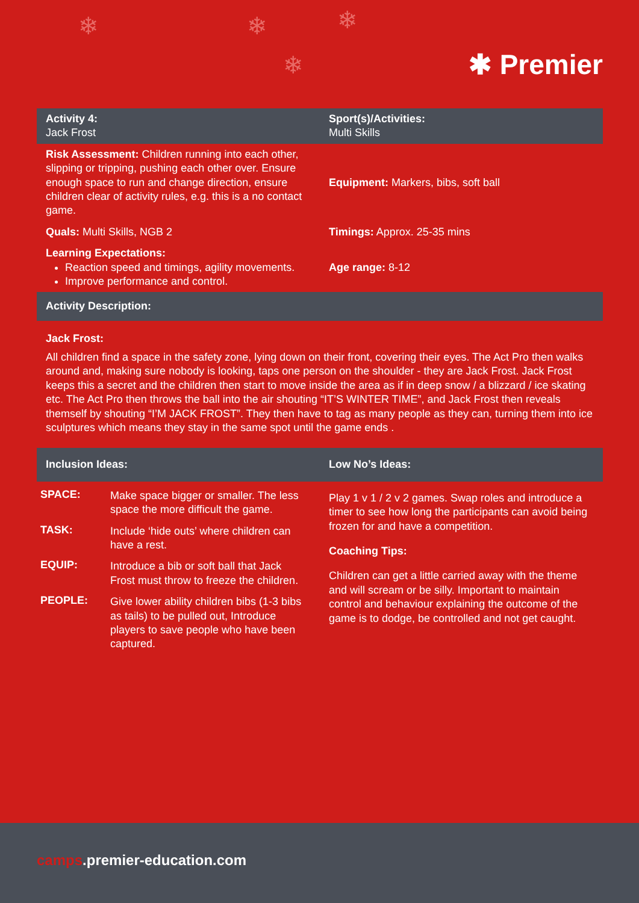❄ ❄ ❄
❄ ✱ Premier
| Activity 4: Jack Frost | Sport(s)/Activities: Multi Skills |
| Risk Assessment: Children running into each other, slipping or tripping, pushing each other over. Ensure enough space to run and change direction, ensure children clear of activity rules, e.g. this is a no contact game. | Equipment: Markers, bibs, soft ball |
| Quals: Multi Skills, NGB 2 | Timings: Approx. 25-35 mins |
| Learning Expectations: Reaction speed and timings, agility movements. Improve performance and control. | Age range: 8-12 |
| Activity Description: | |
Jack Frost:
All children find a space in the safety zone, lying down on their front, covering their eyes. The Act Pro then walks around and, making sure nobody is looking, taps one person on the shoulder - they are Jack Frost. Jack Frost keeps this a secret and the children then start to move inside the area as if in deep snow / a blizzard / ice skating etc. The Act Pro then throws the ball into the air shouting “IT’S WINTER TIME”, and Jack Frost then reveals themself by shouting “I’M JACK FROST”. They then have to tag as many people as they can, turning them into ice sculptures which means they stay in the same spot until the game ends .
| Inclusion Ideas: | Low No’s Ideas: |
| / SPACE: / Make space bigger or smaller. The less space the more difficult the game. / / TASK: / Include ‘hide outs’ where children can have a rest. / / EQUIP: / Introduce a bib or soft ball that Jack Frost must throw to freeze the children. / / PEOPLE: / Give lower ability children bibs (1-3 bibs as tails) to be pulled out, Introduce players to save people who have been captured. / | Play 1 v 1 / 2 v 2 games. Swap roles and introduce a timer to see how long the participants can avoid being frozen for and have a competition. Coaching Tips: Children can get a little carried away with the theme and will scream or be silly. Important to maintain control and behaviour explaining the outcome of the game is to dodge, be controlled and not get caught. |
camps.premier-education.com